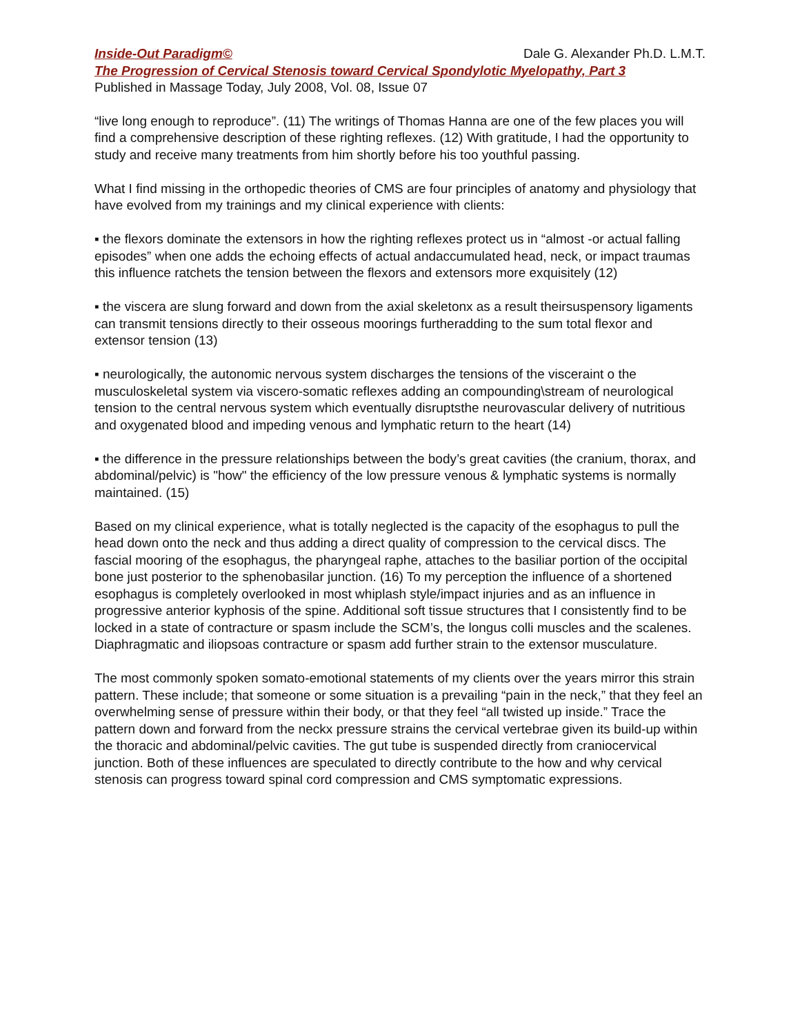Inside-Out Paradigm© Dale G. Alexander Ph.D. L.M.T.
The Progression of Cervical Stenosis toward Cervical Spondylotic Myelopathy, Part 3
Published in Massage Today, July 2008, Vol. 08, Issue 07
“live long enough to reproduce”. (11) The writings of Thomas Hanna are one of the few places you will find a comprehensive description of these righting reflexes. (12) With gratitude, I had the opportunity to study and receive many treatments from him shortly before his too youthful passing.
What I find missing in the orthopedic theories of CMS are four principles of anatomy and physiology that have evolved from my trainings and my clinical experience with clients:
▪ the flexors dominate the extensors in how the righting reflexes protect us in “almost -or actual falling episodes” when one adds the echoing effects of actual andaccumulated head, neck, or impact traumas this influence ratchets the tension between the flexors and extensors more exquisitely (12)
▪ the viscera are slung forward and down from the axial skeletonx as a result theirsuspensory ligaments can transmit tensions directly to their osseous moorings furtheradding to the sum total flexor and extensor tension (13)
▪ neurologically, the autonomic nervous system discharges the tensions of the visceraint o the musculoskeletal system via viscero-somatic reflexes adding an compounding\stream of neurological tension to the central nervous system which eventually disruptsthe neurovascular delivery of nutritious and oxygenated blood and impeding venous and lymphatic return to the heart (14)
▪ the difference in the pressure relationships between the body’s great cavities (the cranium, thorax, and abdominal/pelvic) is "how" the efficiency of the low pressure venous & lymphatic systems is normally maintained. (15)
Based on my clinical experience, what is totally neglected is the capacity of the esophagus to pull the head down onto the neck and thus adding a direct quality of compression to the cervical discs. The fascial mooring of the esophagus, the pharyngeal raphe, attaches to the basiliar portion of the occipital bone just posterior to the sphenobasilar junction. (16) To my perception the influence of a shortened esophagus is completely overlooked in most whiplash style/impact injuries and as an influence in progressive anterior kyphosis of the spine. Additional soft tissue structures that I consistently find to be locked in a state of contracture or spasm include the SCM’s, the longus colli muscles and the scalenes. Diaphragmatic and iliopsoas contracture or spasm add further strain to the extensor musculature.
The most commonly spoken somato-emotional statements of my clients over the years mirror this strain pattern. These include; that someone or some situation is a prevailing “pain in the neck,” that they feel an overwhelming sense of pressure within their body, or that they feel “all twisted up inside.” Trace the pattern down and forward from the neckx pressure strains the cervical vertebrae given its build-up within the thoracic and abdominal/pelvic cavities. The gut tube is suspended directly from craniocervical junction. Both of these influences are speculated to directly contribute to the how and why cervical stenosis can progress toward spinal cord compression and CMS symptomatic expressions.